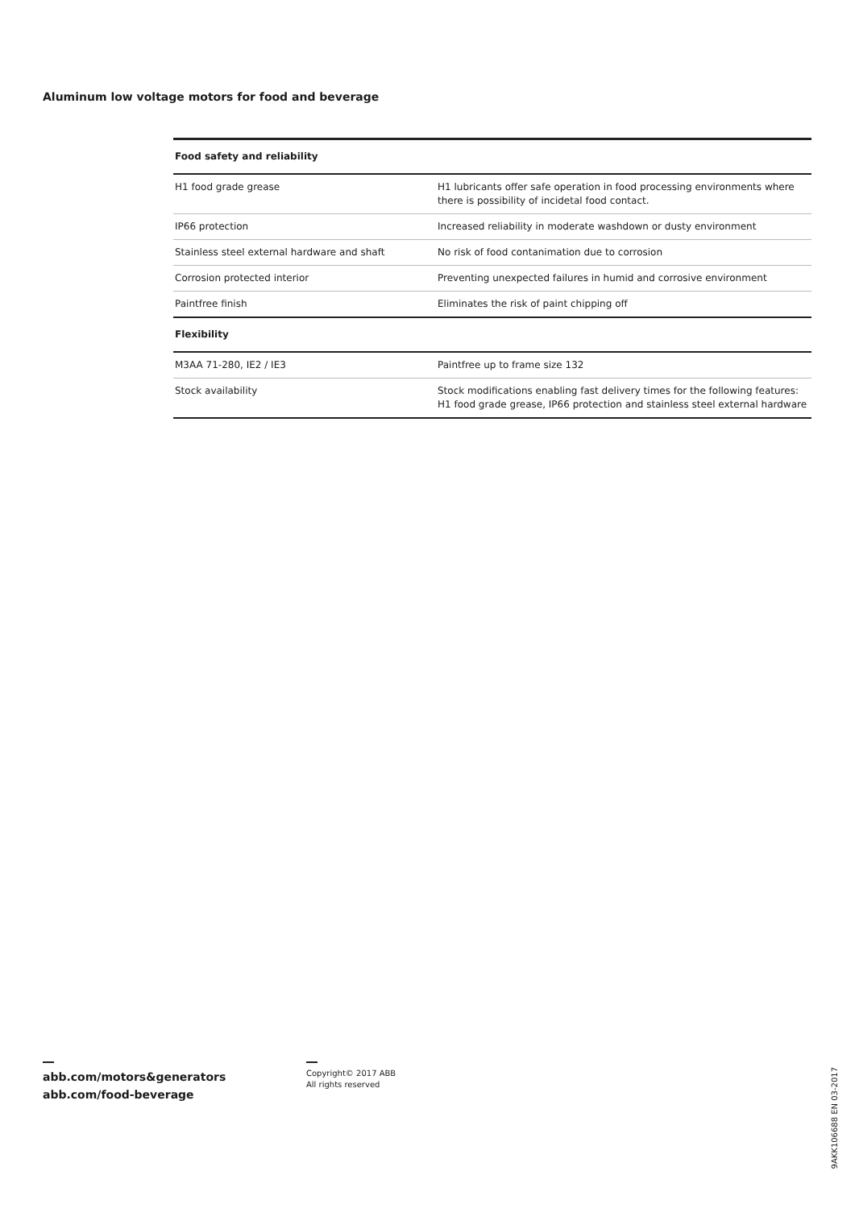Aluminum low voltage motors for food and beverage
| Food safety and reliability | |
| --- | --- |
| H1 food grade grease | H1 lubricants offer safe operation in food processing environments where there is possibility of incidetal food contact. |
| IP66 protection | Increased reliability in moderate washdown or dusty environment |
| Stainless steel external hardware and shaft | No risk of food contanimation due to corrosion |
| Corrosion protected interior | Preventing unexpected failures in humid and corrosive environment |
| Paintfree finish | Eliminates the risk of paint chipping off |
| Flexibility | |
| M3AA 71-280, IE2 / IE3 | Paintfree up to frame size 132 |
| Stock availability | Stock modifications enabling fast delivery times for the following features: H1 food grade grease, IP66 protection and stainless steel external hardware |
abb.com/motors&generators
abb.com/food-beverage
Copyright© 2017 ABB
All rights reserved
9AKK106688 EN 03-2017